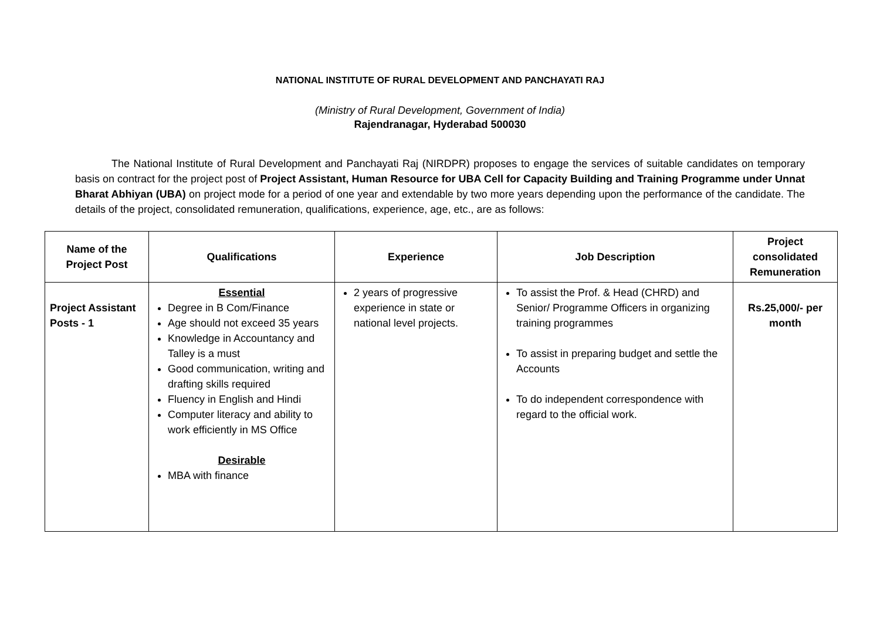NATIONAL INSTITUTE OF RURAL DEVELOPMENT AND PANCHAYATI RAJ
(Ministry of Rural Development, Government of India)
Rajendranagar, Hyderabad 500030
The National Institute of Rural Development and Panchayati Raj (NIRDPR) proposes to engage the services of suitable candidates on temporary basis on contract for the project post of Project Assistant, Human Resource for UBA Cell for Capacity Building and Training Programme under Unnat Bharat Abhiyan (UBA) on project mode for a period of one year and extendable by two more years depending upon the performance of the candidate. The details of the project, consolidated remuneration, qualifications, experience, age, etc., are as follows:
| Name of the Project Post | Qualifications | Experience | Job Description | Project consolidated Remuneration |
| --- | --- | --- | --- | --- |
| Project Assistant Posts - 1 | Essential Degree in B Com/Finance Age should not exceed 35 years Knowledge in Accountancy and Talley is a must Good communication, writing and drafting skills required Fluency in English and Hindi Computer literacy and ability to work efficiently in MS Office Desirable MBA with finance | 2 years of progressive experience in state or national level projects. | To assist the Prof. & Head (CHRD) and Senior/ Programme Officers in organizing training programmes To assist in preparing budget and settle the Accounts To do independent correspondence with regard to the official work. | Rs.25,000/- per month |